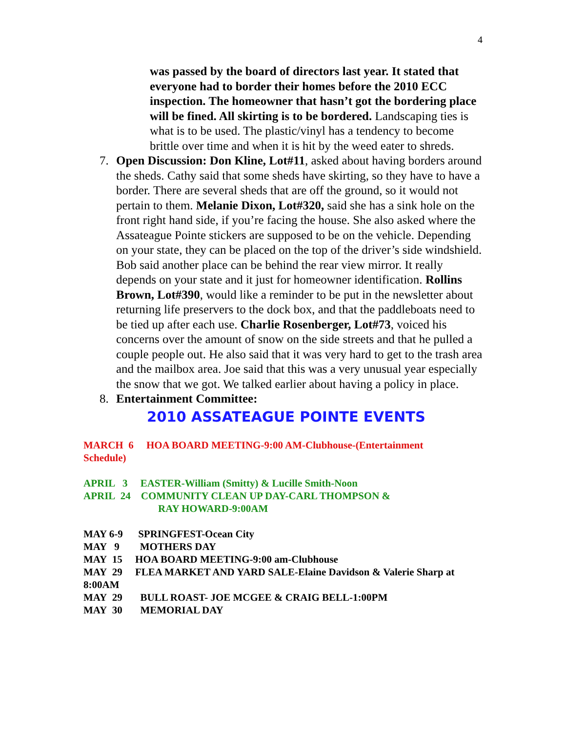4
was passed by the board of directors last year. It stated that everyone had to border their homes before the 2010 ECC inspection. The homeowner that hasn’t got the bordering place will be fined. All skirting is to be bordered. Landscaping ties is what is to be used. The plastic/vinyl has a tendency to become brittle over time and when it is hit by the weed eater to shreds.
7. Open Discussion: Don Kline, Lot#11, asked about having borders around the sheds. Cathy said that some sheds have skirting, so they have to have a border. There are several sheds that are off the ground, so it would not pertain to them. Melanie Dixon, Lot#320, said she has a sink hole on the front right hand side, if you’re facing the house. She also asked where the Assateague Pointe stickers are supposed to be on the vehicle. Depending on your state, they can be placed on the top of the driver’s side windshield. Bob said another place can be behind the rear view mirror. It really depends on your state and it just for homeowner identification. Rollins Brown, Lot#390, would like a reminder to be put in the newsletter about returning life preservers to the dock box, and that the paddleboats need to be tied up after each use. Charlie Rosenberger, Lot#73, voiced his concerns over the amount of snow on the side streets and that he pulled a couple people out. He also said that it was very hard to get to the trash area and the mailbox area. Joe said that this was a very unusual year especially the snow that we got. We talked earlier about having a policy in place.
8. Entertainment Committee:
2010 ASSATEAGUE POINTE EVENTS
MARCH 6 HOA BOARD MEETING-9:00 AM-Clubhouse-(Entertainment Schedule)
APRIL 3 EASTER-William (Smitty) & Lucille Smith-Noon
APRIL 24 COMMUNITY CLEAN UP DAY-CARL THOMPSON &
RAY HOWARD-9:00AM
MAY 6-9 SPRINGFEST-Ocean City
MAY 9 MOTHERS DAY
MAY 15 HOA BOARD MEETING-9:00 am-Clubhouse
MAY 29 FLEA MARKET AND YARD SALE-Elaine Davidson & Valerie Sharp at 8:00AM
MAY 29 BULL ROAST- JOE MCGEE & CRAIG BELL-1:00PM
MAY 30 MEMORIAL DAY